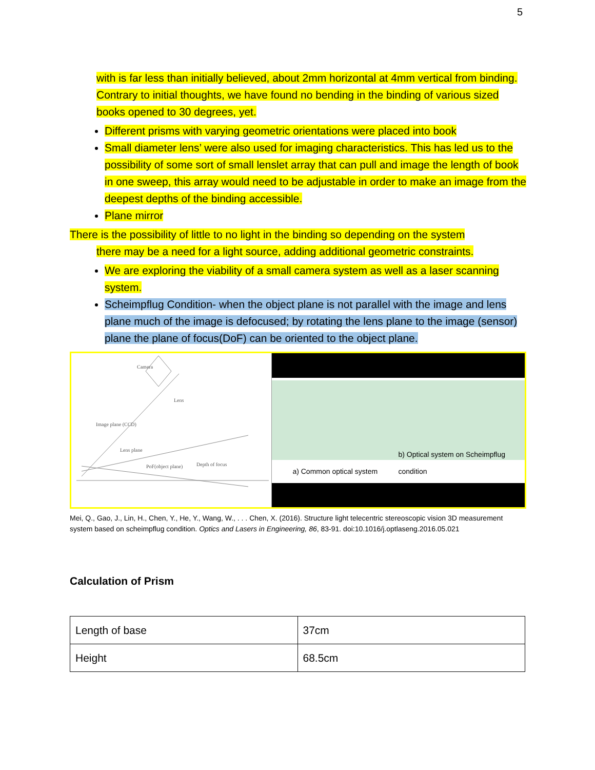5
with is far less than initially believed, about 2mm horizontal at 4mm vertical from binding. Contrary to initial thoughts, we have found no bending in the binding of various sized books opened to 30 degrees, yet.
Different prisms with varying geometric orientations were placed into book
Small diameter lens’ were also used for imaging characteristics. This has led us to the possibility of some sort of small lenslet array that can pull and image the length of book in one sweep, this array would need to be adjustable in order to make an image from the deepest depths of the binding accessible.
Plane mirror
There is the possibility of little to no light in the binding so depending on the system
there may be a need for a light source, adding additional geometric constraints.
We are exploring the viability of a small camera system as well as a laser scanning system.
Scheimpflug Condition- when the object plane is not parallel with the image and lens plane much of the image is defocused; by rotating the lens plane to the image (sensor) plane the plane of focus(DoF) can be oriented to the object plane.
Camera
Lens
Image plane (CCD)
Lens plane
PoF(object plane) Depth of focus
a) Common optical system b) Optical system on Scheimpflug condition
Mei, Q., Gao, J., Lin, H., Chen, Y., He, Y., Wang, W., . . . Chen, X. (2016). Structure light telecentric stereoscopic vision 3D measurement system based on scheimpflug condition. Optics and Lasers in Engineering, 86, 83-91. doi:10.1016/j.optlaseng.2016.05.021
Calculation of Prism
| Length of base | 37cm |
| Height | 68.5cm |